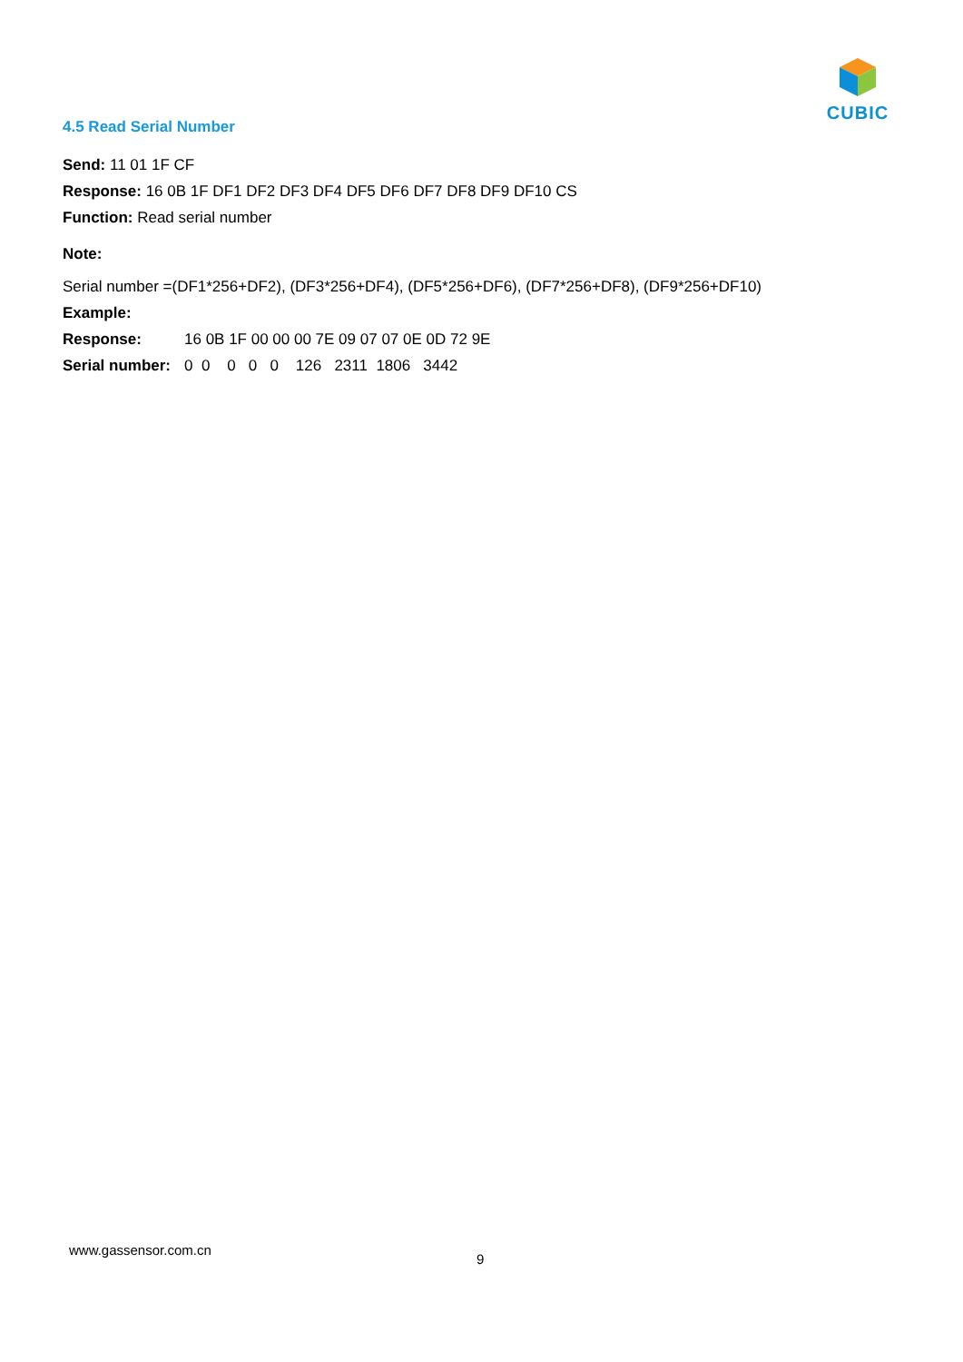CUBIC
4.5 Read Serial Number
Send: 11 01 1F CF
Response: 16 0B 1F DF1 DF2 DF3 DF4 DF5 DF6 DF7 DF8 DF9 DF10 CS
Function: Read serial number
Note:
Serial number =(DF1*256+DF2), (DF3*256+DF4), (DF5*256+DF6), (DF7*256+DF8), (DF9*256+DF10)
Example:
Response: 16 0B 1F 00 00 00 7E 09 07 07 0E 0D 72 9E
Serial number: 0 0 0 0 0 126 2311 1806 3442
www.gassensor.com.cn
9